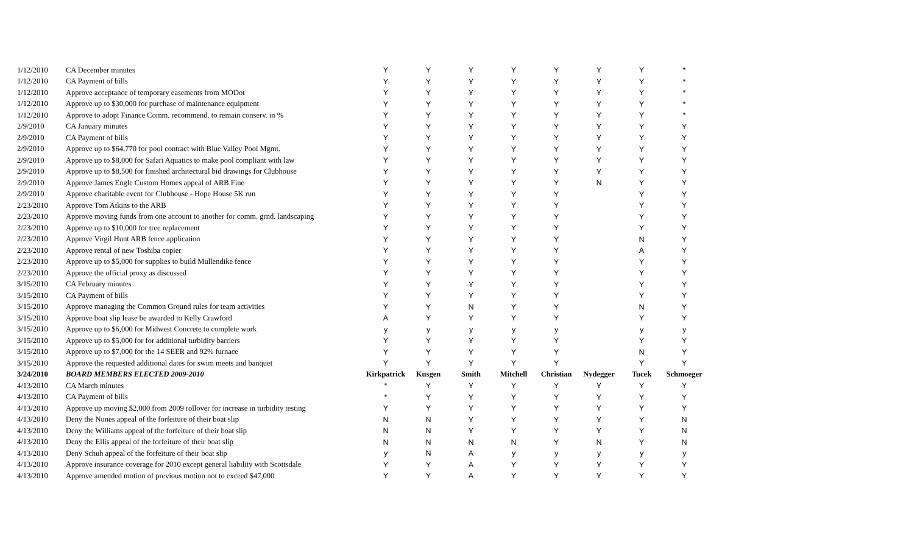| 1/12/2010 | CA December minutes | Y | Y | Y | Y | Y | Y | Y | * |
| 1/12/2010 | CA Payment of bills | Y | Y | Y | Y | Y | Y | Y | * |
| 1/12/2010 | Approve acceptance of temporary easements from MODot | Y | Y | Y | Y | Y | Y | Y | * |
| 1/12/2010 | Approve up to $30,000 for purchase of maintenance equipment | Y | Y | Y | Y | Y | Y | Y | * |
| 1/12/2010 | Approve to adopt Finance Comm. recommend. to remain conserv. in % | Y | Y | Y | Y | Y | Y | Y | * |
| 2/9/2010 | CA January minutes | Y | Y | Y | Y | Y | Y | Y | Y |
| 2/9/2010 | CA Payment of bills | Y | Y | Y | Y | Y | Y | Y | Y |
| 2/9/2010 | Approve up to $64,770 for pool contract with Blue Valley Pool Mgmt. | Y | Y | Y | Y | Y | Y | Y | Y |
| 2/9/2010 | Approve up to $8,000 for Safari Aquatics to make pool compliant with law | Y | Y | Y | Y | Y | Y | Y | Y |
| 2/9/2010 | Approve up to $8,500 for finished architectural bid drawings for Clubhouse | Y | Y | Y | Y | Y | Y | Y | Y |
| 2/9/2010 | Approve James Engle Custom Homes appeal of ARB Fine | Y | Y | Y | Y | Y | N | Y | Y |
| 2/9/2010 | Approve charitable event for Clubhouse - Hope House 5K run | Y | Y | Y | Y | Y | | Y | Y |
| 2/23/2010 | Approve Tom Atkins to the ARB | Y | Y | Y | Y | Y | | Y | Y |
| 2/23/2010 | Approve moving funds from one account to another for comm. grnd. landscaping | Y | Y | Y | Y | Y | | Y | Y |
| 2/23/2010 | Approve up to $10,000 for tree replacement | Y | Y | Y | Y | Y | | Y | Y |
| 2/23/2010 | Approve Virgil Hunt ARB fence application | Y | Y | Y | Y | Y | | N | Y |
| 2/23/2010 | Approve rental of new Toshiba copier | Y | Y | Y | Y | Y | | A | Y |
| 2/23/2010 | Approve up to $5,000 for supplies to build Mullendike fence | Y | Y | Y | Y | Y | | Y | Y |
| 2/23/2010 | Approve the official proxy as discussed | Y | Y | Y | Y | Y | | Y | Y |
| 3/15/2010 | CA February minutes | Y | Y | Y | Y | Y | | Y | Y |
| 3/15/2010 | CA Payment of bills | Y | Y | Y | Y | Y | | Y | Y |
| 3/15/2010 | Approve managing the Common Ground rules for team activities | Y | Y | N | Y | Y | | N | Y |
| 3/15/2010 | Approve boat slip lease be awarded to Kelly Crawford | A | Y | Y | Y | Y | | Y | Y |
| 3/15/2010 | Approve up to $6,000 for Midwest Concrete to complete work | y | y | y | y | y | | y | y |
| 3/15/2010 | Approve up to $5,000 for for additional turbidity barriers | Y | Y | Y | Y | Y | | Y | Y |
| 3/15/2010 | Approve up to $7,000 for the 14 SEER and 92% furnace | Y | Y | Y | Y | Y | | N | Y |
| 3/15/2010 | Approve the requested additional dates for swim meets and banquet | Y | Y | Y | Y | Y | | Y | Y |
| 3/24/2010 | BOARD MEMBERS ELECTED 2009-2010 | Kirkpatrick | Kusgen | Smith | Mitchell | Christian | Nydegger | Tucek | Schmoeger |
| 4/13/2010 | CA March minutes | * | Y | Y | Y | Y | Y | Y | Y |
| 4/13/2010 | CA Payment of bills | * | Y | Y | Y | Y | Y | Y | Y |
| 4/13/2010 | Approve up moving $2,000 from 2009 rollover for increase in turbidity testing | Y | Y | Y | Y | Y | Y | Y | Y |
| 4/13/2010 | Deny the Nunes appeal of the forfeiture of their boat slip | N | N | Y | Y | Y | Y | Y | N |
| 4/13/2010 | Deny the Williams appeal of the forfeiture of their boat slip | N | N | Y | Y | Y | Y | Y | N |
| 4/13/2010 | Deny the Ellis appeal of the forfeiture of their boat slip | N | N | N | N | Y | N | Y | N |
| 4/13/2010 | Deny Schuh appeal of the forfeiture of their boat slip | y | N | A | y | y | y | y | y |
| 4/13/2010 | Approve insurance coverage for 2010 except general liability with Scottsdale | Y | Y | A | Y | Y | Y | Y | Y |
| 4/13/2010 | Approve amended motion of previous motion not to exceed $47,000 | Y | Y | A | Y | Y | Y | Y | Y |